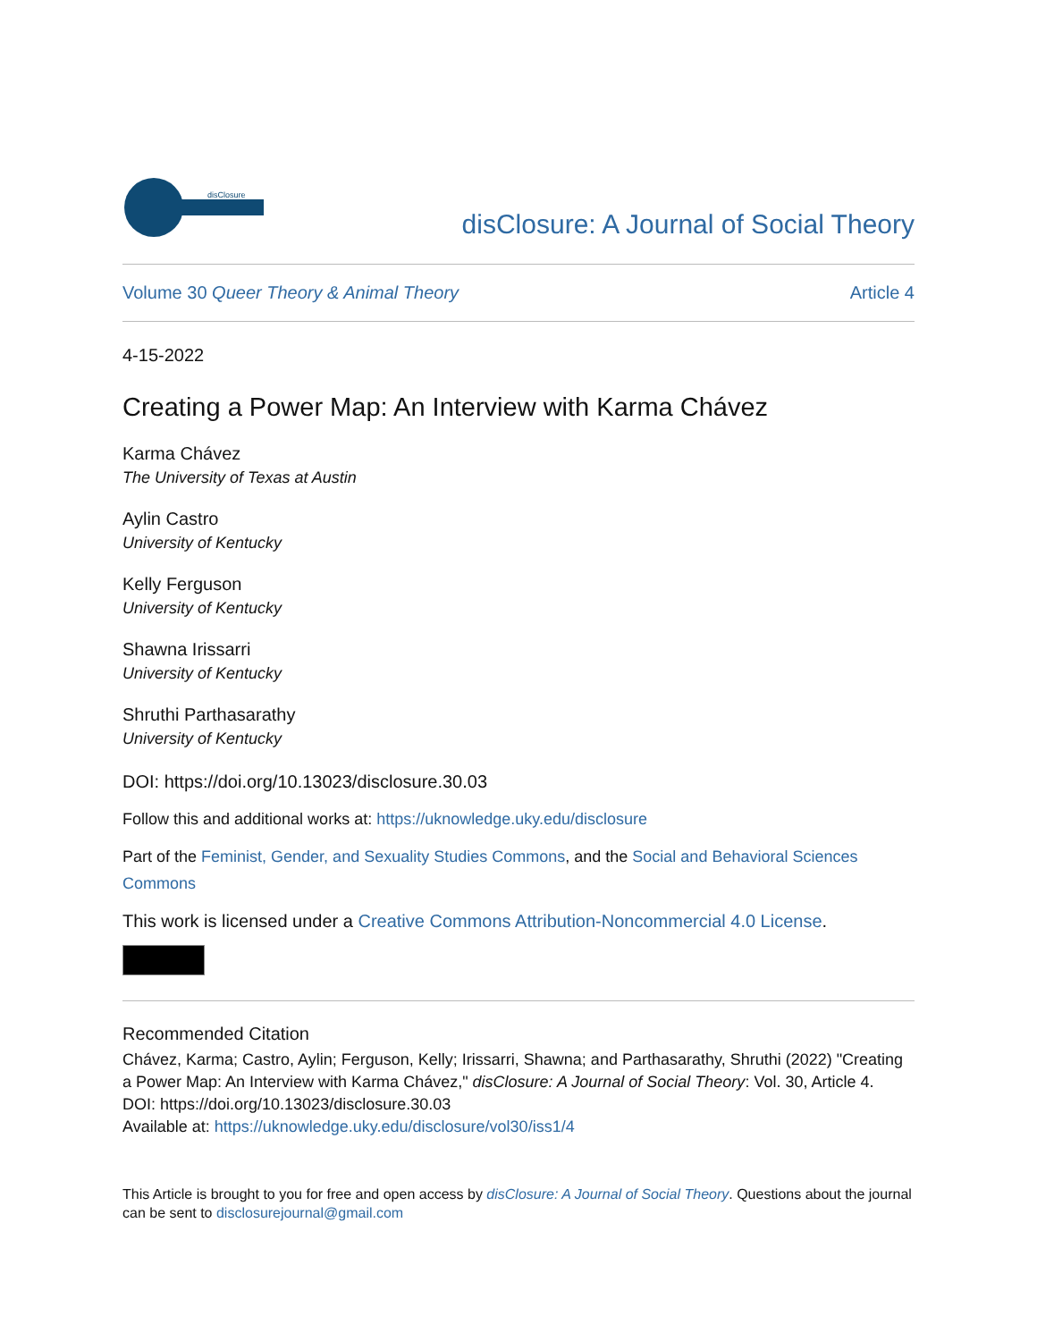disClosure
disClosure: A Journal of Social Theory
Volume 30 Queer Theory & Animal Theory Article 4
4-15-2022
Creating a Power Map: An Interview with Karma Chávez
Karma Chávez
The University of Texas at Austin
Aylin Castro
University of Kentucky
Kelly Ferguson
University of Kentucky
Shawna Irissarri
University of Kentucky
Shruthi Parthasarathy
University of Kentucky
DOI: https://doi.org/10.13023/disclosure.30.03
Follow this and additional works at: https://uknowledge.uky.edu/disclosure
Part of the Feminist, Gender, and Sexuality Studies Commons, and the Social and Behavioral Sciences Commons
This work is licensed under a Creative Commons Attribution-Noncommercial 4.0 License.
Recommended Citation
Chávez, Karma; Castro, Aylin; Ferguson, Kelly; Irissarri, Shawna; and Parthasarathy, Shruthi (2022) "Creating a Power Map: An Interview with Karma Chávez," disClosure: A Journal of Social Theory: Vol. 30, Article 4.
DOI: https://doi.org/10.13023/disclosure.30.03
Available at: https://uknowledge.uky.edu/disclosure/vol30/iss1/4
This Article is brought to you for free and open access by disClosure: A Journal of Social Theory. Questions about the journal can be sent to disclosurejournal@gmail.com